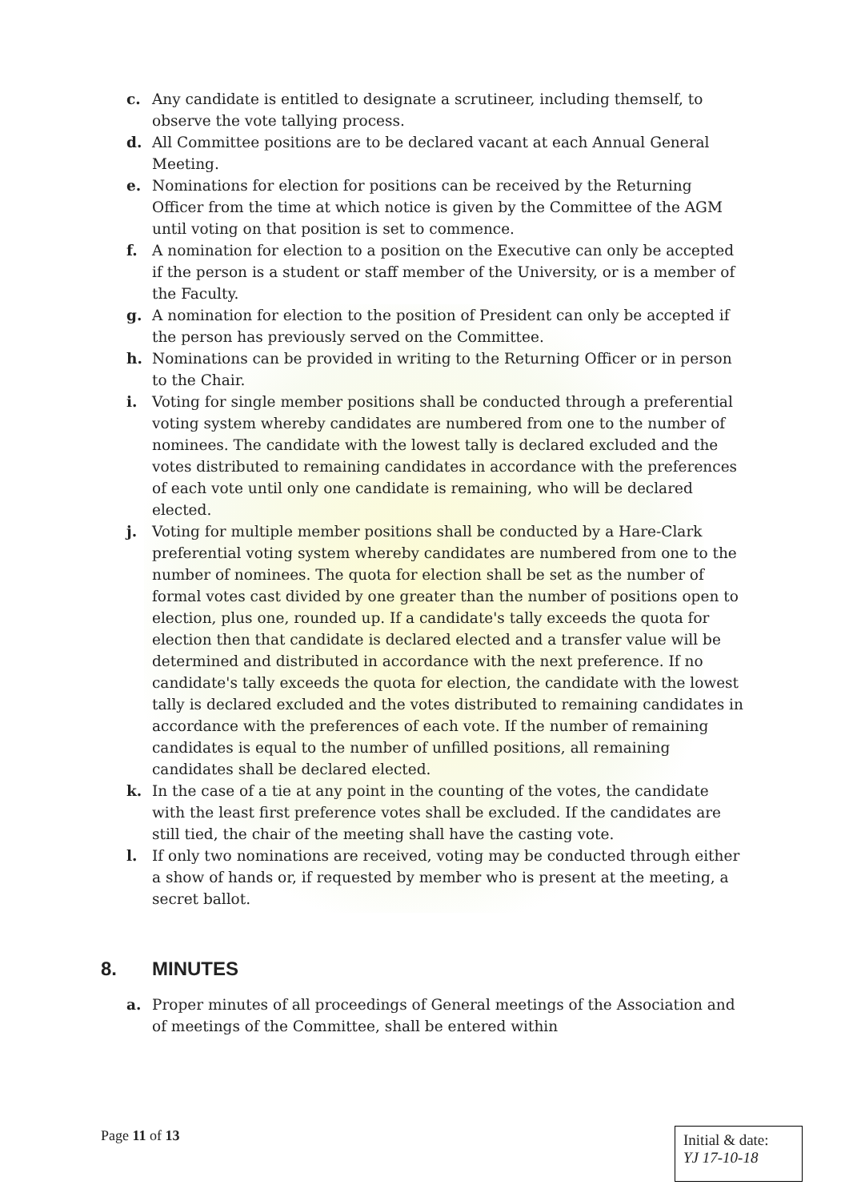c. Any candidate is entitled to designate a scrutineer, including themself, to observe the vote tallying process.
d. All Committee positions are to be declared vacant at each Annual General Meeting.
e. Nominations for election for positions can be received by the Returning Officer from the time at which notice is given by the Committee of the AGM until voting on that position is set to commence.
f. A nomination for election to a position on the Executive can only be accepted if the person is a student or staff member of the University, or is a member of the Faculty.
g. A nomination for election to the position of President can only be accepted if the person has previously served on the Committee.
h. Nominations can be provided in writing to the Returning Officer or in person to the Chair.
i. Voting for single member positions shall be conducted through a preferential voting system whereby candidates are numbered from one to the number of nominees. The candidate with the lowest tally is declared excluded and the votes distributed to remaining candidates in accordance with the preferences of each vote until only one candidate is remaining, who will be declared elected.
j. Voting for multiple member positions shall be conducted by a Hare-Clark preferential voting system whereby candidates are numbered from one to the number of nominees. The quota for election shall be set as the number of formal votes cast divided by one greater than the number of positions open to election, plus one, rounded up. If a candidate's tally exceeds the quota for election then that candidate is declared elected and a transfer value will be determined and distributed in accordance with the next preference. If no candidate's tally exceeds the quota for election, the candidate with the lowest tally is declared excluded and the votes distributed to remaining candidates in accordance with the preferences of each vote. If the number of remaining candidates is equal to the number of unfilled positions, all remaining candidates shall be declared elected.
k. In the case of a tie at any point in the counting of the votes, the candidate with the least first preference votes shall be excluded. If the candidates are still tied, the chair of the meeting shall have the casting vote.
l. If only two nominations are received, voting may be conducted through either a show of hands or, if requested by member who is present at the meeting, a secret ballot.
8. MINUTES
a. Proper minutes of all proceedings of General meetings of the Association and of meetings of the Committee, shall be entered within
Page 11 of 13
Initial & date:
YJ 17-10-18